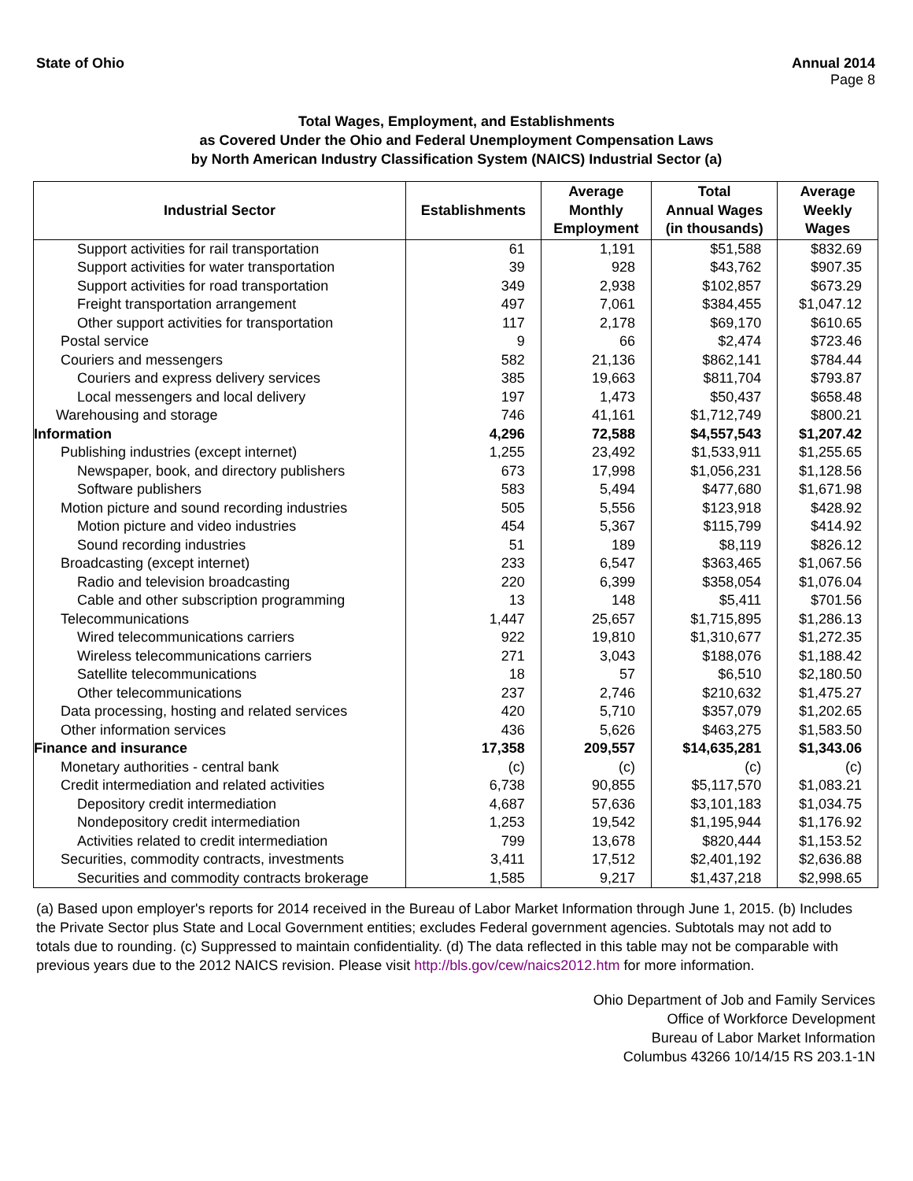State of Ohio Annual 2014
Page 8
Total Wages, Employment, and Establishments
as Covered Under the Ohio and Federal Unemployment Compensation Laws
by North American Industry Classification System (NAICS) Industrial Sector (a)
| Industrial Sector | Establishments | Average Monthly Employment | Total Annual Wages (in thousands) | Average Weekly Wages |
| --- | --- | --- | --- | --- |
| Support activities for rail transportation | 61 | 1,191 | $51,588 | $832.69 |
| Support activities for water transportation | 39 | 928 | $43,762 | $907.35 |
| Support activities for road transportation | 349 | 2,938 | $102,857 | $673.29 |
| Freight transportation arrangement | 497 | 7,061 | $384,455 | $1,047.12 |
| Other support activities for transportation | 117 | 2,178 | $69,170 | $610.65 |
| Postal service | 9 | 66 | $2,474 | $723.46 |
| Couriers and messengers | 582 | 21,136 | $862,141 | $784.44 |
| Couriers and express delivery services | 385 | 19,663 | $811,704 | $793.87 |
| Local messengers and local delivery | 197 | 1,473 | $50,437 | $658.48 |
| Warehousing and storage | 746 | 41,161 | $1,712,749 | $800.21 |
| Information | 4,296 | 72,588 | $4,557,543 | $1,207.42 |
| Publishing industries (except internet) | 1,255 | 23,492 | $1,533,911 | $1,255.65 |
| Newspaper, book, and directory publishers | 673 | 17,998 | $1,056,231 | $1,128.56 |
| Software publishers | 583 | 5,494 | $477,680 | $1,671.98 |
| Motion picture and sound recording industries | 505 | 5,556 | $123,918 | $428.92 |
| Motion picture and video industries | 454 | 5,367 | $115,799 | $414.92 |
| Sound recording industries | 51 | 189 | $8,119 | $826.12 |
| Broadcasting (except internet) | 233 | 6,547 | $363,465 | $1,067.56 |
| Radio and television broadcasting | 220 | 6,399 | $358,054 | $1,076.04 |
| Cable and other subscription programming | 13 | 148 | $5,411 | $701.56 |
| Telecommunications | 1,447 | 25,657 | $1,715,895 | $1,286.13 |
| Wired telecommunications carriers | 922 | 19,810 | $1,310,677 | $1,272.35 |
| Wireless telecommunications carriers | 271 | 3,043 | $188,076 | $1,188.42 |
| Satellite telecommunications | 18 | 57 | $6,510 | $2,180.50 |
| Other telecommunications | 237 | 2,746 | $210,632 | $1,475.27 |
| Data processing, hosting and related services | 420 | 5,710 | $357,079 | $1,202.65 |
| Other information services | 436 | 5,626 | $463,275 | $1,583.50 |
| Finance and insurance | 17,358 | 209,557 | $14,635,281 | $1,343.06 |
| Monetary authorities - central bank | (c) | (c) | (c) | (c) |
| Credit intermediation and related activities | 6,738 | 90,855 | $5,117,570 | $1,083.21 |
| Depository credit intermediation | 4,687 | 57,636 | $3,101,183 | $1,034.75 |
| Nondepository credit intermediation | 1,253 | 19,542 | $1,195,944 | $1,176.92 |
| Activities related to credit intermediation | 799 | 13,678 | $820,444 | $1,153.52 |
| Securities, commodity contracts, investments | 3,411 | 17,512 | $2,401,192 | $2,636.88 |
| Securities and commodity contracts brokerage | 1,585 | 9,217 | $1,437,218 | $2,998.65 |
(a) Based upon employer's reports for 2014 received in the Bureau of Labor Market Information through June 1, 2015. (b) Includes the Private Sector plus State and Local Government entities; excludes Federal government agencies. Subtotals may not add to totals due to rounding. (c) Suppressed to maintain confidentiality. (d) The data reflected in this table may not be comparable with previous years due to the 2012 NAICS revision. Please visit http://bls.gov/cew/naics2012.htm for more information.
Ohio Department of Job and Family Services
Office of Workforce Development
Bureau of Labor Market Information
Columbus 43266 10/14/15 RS 203.1-1N